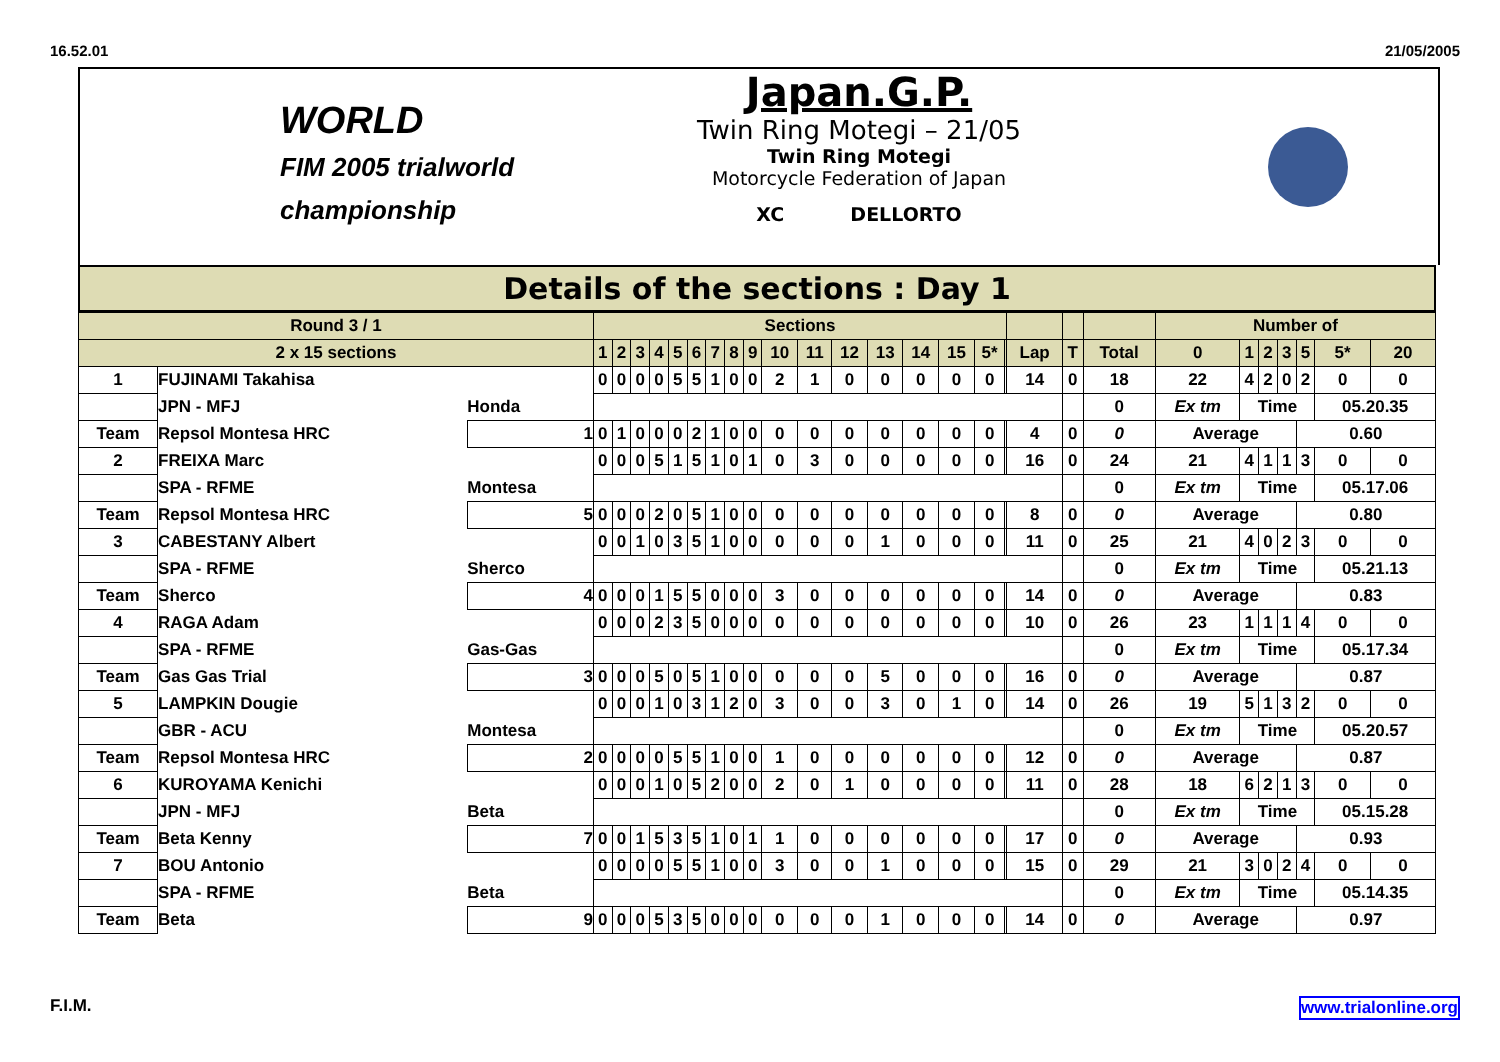16.52.01 21/05/2005
WORLD
FIM 2005 trialworld championship
Japan.G.P.
Twin Ring Motegi – 21/05
Twin Ring Motegi
Motorcycle Federation of Japan
XC DELLORTO
Details of the sections : Day 1
| Round 3 / 1 | | | Sections | | | | | | | | | | | | | | | | | | | | Number of | | | | | | |
| --- | --- | --- | --- | --- | --- | --- | --- | --- | --- | --- | --- | --- | --- | --- | --- | --- | --- | --- | --- | --- | --- | --- | --- | --- | --- | --- | --- | --- | --- |
| 2 x 15 sections | | | 1 | 2 | 3 | 4 | 5 | 6 | 7 | 8 | 9 | 10 | 11 | 12 | 13 | 14 | 15 | 5* | | Lap | T | Total | 0 | 1 | 2 | 3 | 5 | 5* | 20 |
| 1 | FUJINAMI Takahisa | | 0 | 0 | 0 | 0 | 5 | 5 | 1 | 0 | 0 | 2 | 1 | 0 | 0 | 0 | 0 | 0 | | 14 | 0 | 18 | 22 | 4 | 2 | 0 | 2 | 0 | 0 |
| | JPN - MFJ | Honda | | | | | | | | | | | | | | | | | | | | 0 | Ex tm | Time | | | | 05.20.35 | |
| Team | Repsol Montesa HRC | 1 | 0 | 1 | 0 | 0 | 0 | 2 | 1 | 0 | 0 | 0 | 0 | 0 | 0 | 0 | 0 | 0 | | 4 | 0 | 0 | Average | | | | 0.60 | | |
| 2 | FREIXA Marc | | 0 | 0 | 0 | 5 | 1 | 5 | 1 | 0 | 1 | 0 | 3 | 0 | 0 | 0 | 0 | 0 | | 16 | 0 | 24 | 21 | 4 | 1 | 1 | 3 | 0 | 0 |
| | SPA - RFME | Montesa | | | | | | | | | | | | | | | | | | | | 0 | Ex tm | Time | | | | 05.17.06 | |
| Team | Repsol Montesa HRC | 5 | 0 | 0 | 0 | 2 | 0 | 5 | 1 | 0 | 0 | 0 | 0 | 0 | 0 | 0 | 0 | 0 | | 8 | 0 | 0 | Average | | | | 0.80 | | |
| 3 | CABESTANY Albert | | 0 | 0 | 1 | 0 | 3 | 5 | 1 | 0 | 0 | 0 | 0 | 0 | 1 | 0 | 0 | 0 | | 11 | 0 | 25 | 21 | 4 | 0 | 2 | 3 | 0 | 0 |
| | SPA - RFME | Sherco | | | | | | | | | | | | | | | | | | | | 0 | Ex tm | Time | | | | 05.21.13 | |
| Team | Sherco | 4 | 0 | 0 | 0 | 1 | 5 | 5 | 0 | 0 | 0 | 3 | 0 | 0 | 0 | 0 | 0 | 0 | | 14 | 0 | 0 | Average | | | | 0.83 | | |
| 4 | RAGA Adam | | 0 | 0 | 0 | 2 | 3 | 5 | 0 | 0 | 0 | 0 | 0 | 0 | 0 | 0 | 0 | 0 | | 10 | 0 | 26 | 23 | 1 | 1 | 1 | 4 | 0 | 0 |
| | SPA - RFME | Gas-Gas | | | | | | | | | | | | | | | | | | | | 0 | Ex tm | Time | | | | 05.17.34 | |
| Team | Gas Gas Trial | 3 | 0 | 0 | 0 | 5 | 0 | 5 | 1 | 0 | 0 | 0 | 0 | 0 | 5 | 0 | 0 | 0 | | 16 | 0 | 0 | Average | | | | 0.87 | | |
| 5 | LAMPKIN Dougie | | 0 | 0 | 0 | 1 | 0 | 3 | 1 | 2 | 0 | 3 | 0 | 0 | 3 | 0 | 1 | 0 | | 14 | 0 | 26 | 19 | 5 | 1 | 3 | 2 | 0 | 0 |
| | GBR - ACU | Montesa | | | | | | | | | | | | | | | | | | | | 0 | Ex tm | Time | | | | 05.20.57 | |
| Team | Repsol Montesa HRC | 2 | 0 | 0 | 0 | 0 | 5 | 5 | 1 | 0 | 0 | 1 | 0 | 0 | 0 | 0 | 0 | 0 | | 12 | 0 | 0 | Average | | | | 0.87 | | |
| 6 | KUROYAMA Kenichi | | 0 | 0 | 0 | 1 | 0 | 5 | 2 | 0 | 0 | 2 | 0 | 1 | 0 | 0 | 0 | 0 | | 11 | 0 | 28 | 18 | 6 | 2 | 1 | 3 | 0 | 0 |
| | JPN - MFJ | Beta | | | | | | | | | | | | | | | | | | | | 0 | Ex tm | Time | | | | 05.15.28 | |
| Team | Beta Kenny | 7 | 0 | 0 | 1 | 5 | 3 | 5 | 1 | 0 | 1 | 1 | 0 | 0 | 0 | 0 | 0 | 0 | | 17 | 0 | 0 | Average | | | | 0.93 | | |
| 7 | BOU Antonio | | 0 | 0 | 0 | 0 | 5 | 5 | 1 | 0 | 0 | 3 | 0 | 0 | 1 | 0 | 0 | 0 | | 15 | 0 | 29 | 21 | 3 | 0 | 2 | 4 | 0 | 0 |
| | SPA - RFME | Beta | | | | | | | | | | | | | | | | | | | | 0 | Ex tm | Time | | | | 05.14.35 | |
| Team | Beta | 9 | 0 | 0 | 0 | 5 | 3 | 5 | 0 | 0 | 0 | 0 | 0 | 0 | 1 | 0 | 0 | 0 | | 14 | 0 | 0 | Average | | | | 0.97 | | |
F.I.M. www.trialonline.org